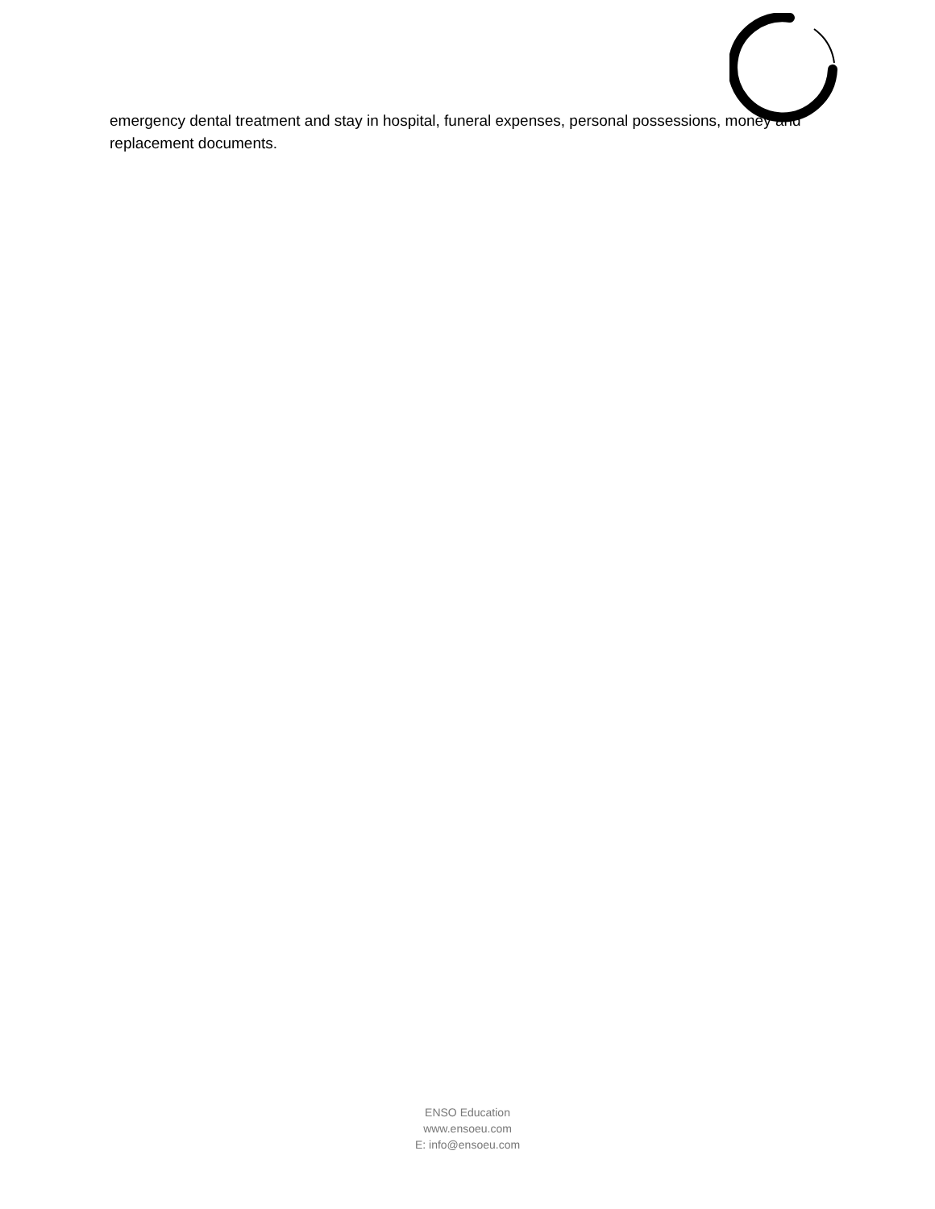emergency dental treatment and stay in hospital, funeral expenses, personal possessions, money and replacement documents.
ENSO Education
www.ensoeu.com
E: info@ensoeu.com